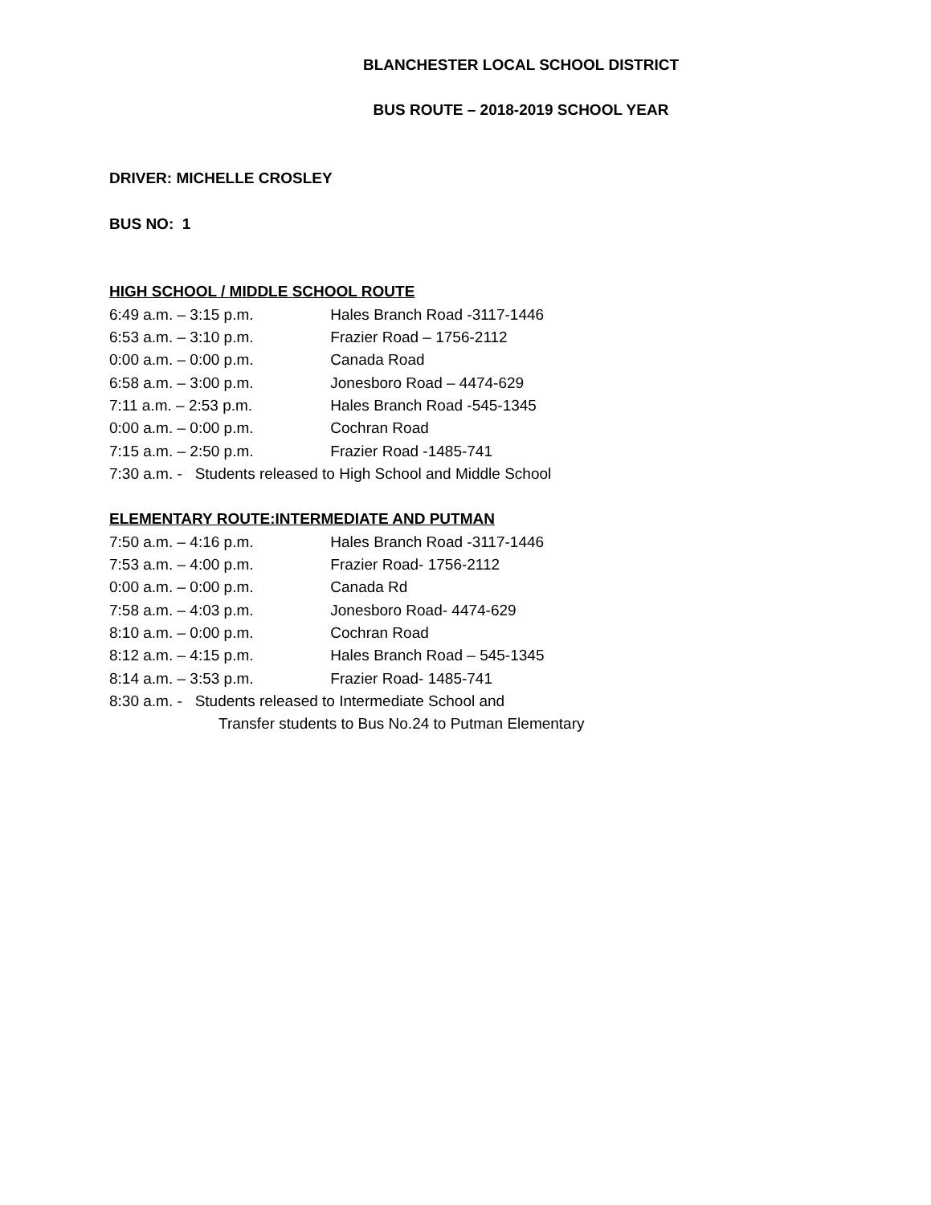BLANCHESTER LOCAL SCHOOL DISTRICT
BUS ROUTE – 2018-2019 SCHOOL YEAR
DRIVER: MICHELLE CROSLEY
BUS NO: 1
HIGH SCHOOL / MIDDLE SCHOOL ROUTE
6:49 a.m. – 3:15 p.m. Hales Branch Road -3117-1446
6:53 a.m. – 3:10 p.m. Frazier Road – 1756-2112
0:00 a.m. – 0:00 p.m. Canada Road
6:58 a.m. – 3:00 p.m. Jonesboro Road – 4474-629
7:11 a.m. – 2:53 p.m. Hales Branch Road -545-1345
0:00 a.m. – 0:00 p.m. Cochran Road
7:15 a.m. – 2:50 p.m. Frazier Road -1485-741
7:30 a.m. - Students released to High School and Middle School
ELEMENTARY ROUTE:INTERMEDIATE AND PUTMAN
7:50 a.m. – 4:16 p.m. Hales Branch Road -3117-1446
7:53 a.m. – 4:00 p.m. Frazier Road- 1756-2112
0:00 a.m. – 0:00 p.m. Canada Rd
7:58 a.m. – 4:03 p.m. Jonesboro Road- 4474-629
8:10 a.m. – 0:00 p.m. Cochran Road
8:12 a.m. – 4:15 p.m. Hales Branch Road – 545-1345
8:14 a.m. – 3:53 p.m. Frazier Road- 1485-741
8:30 a.m. - Students released to Intermediate School and
Transfer students to Bus No.24 to Putman Elementary